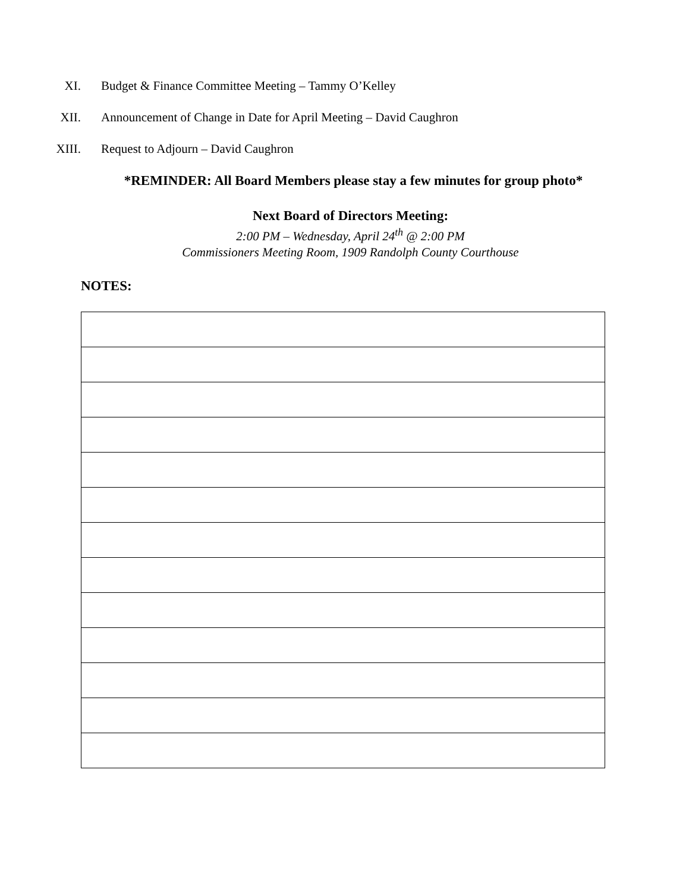XI. Budget & Finance Committee Meeting – Tammy O’Kelley
XII. Announcement of Change in Date for April Meeting – David Caughron
XIII. Request to Adjourn – David Caughron
*REMINDER: All Board Members please stay a few minutes for group photo*
Next Board of Directors Meeting:
2:00 PM – Wednesday, April 24<sup>th</sup> @ 2:00 PM
Commissioners Meeting Room, 1909 Randolph County Courthouse
NOTES: